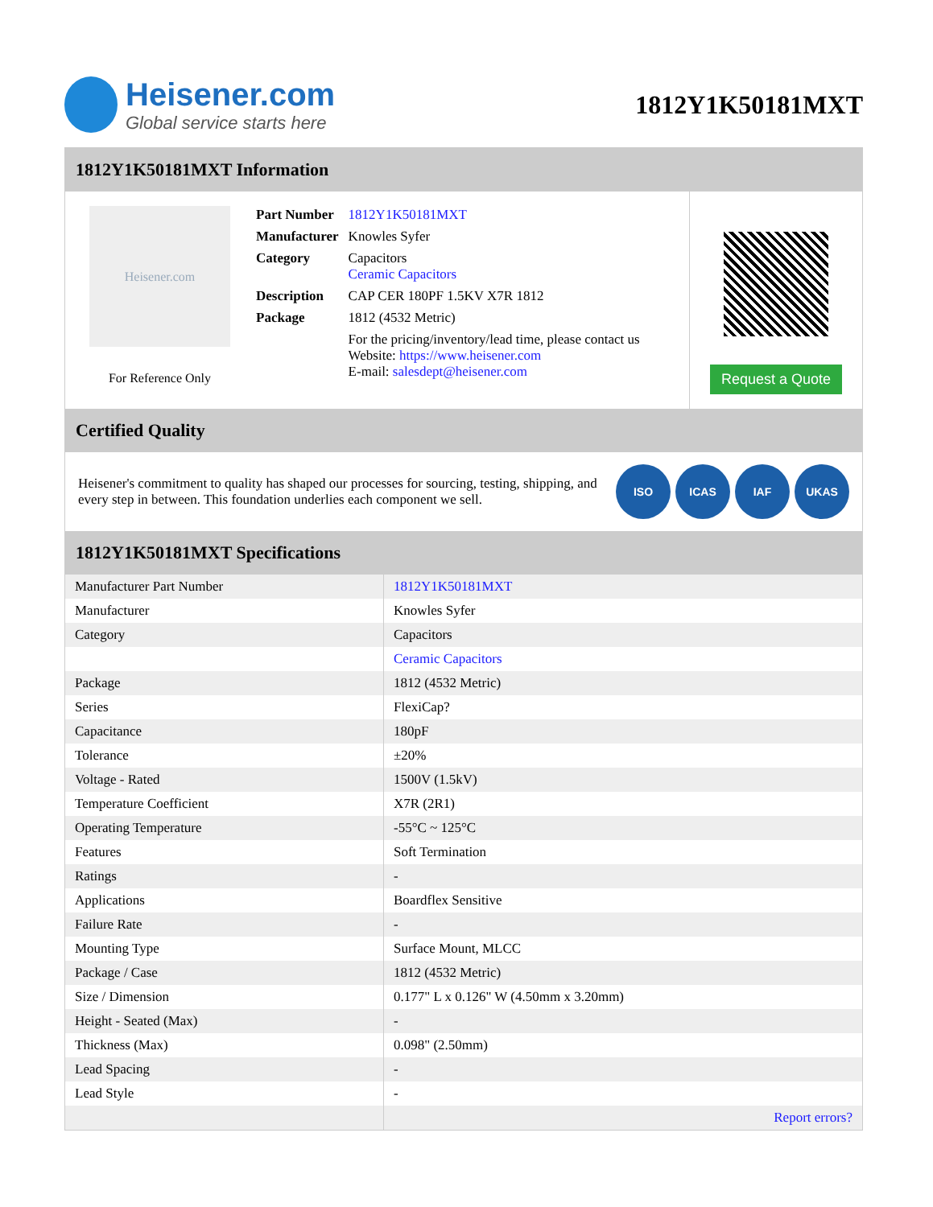Heisener.com
Global service starts here
1812Y1K50181MXT
1812Y1K50181MXT Information
Heisener.com
For Reference Only
| Part Number | 1812Y1K50181MXT |
| Manufacturer | Knowles Syfer |
| Category | Capacitors Ceramic Capacitors |
| Description | CAP CER 180PF 1.5KV X7R 1812 |
| Package | 1812 (4532 Metric) |
| | For the pricing/inventory/lead time, please contact us Website: https://www.heisener.com E-mail: salesdept@heisener.com |
Request a Quote
Certified Quality
Heisener's commitment to quality has shaped our processes for sourcing, testing, shipping, and every step in between. This foundation underlies each component we sell.
ISO ICAS IAF UKAS
1812Y1K50181MXT Specifications
| Manufacturer Part Number | 1812Y1K50181MXT |
| Manufacturer | Knowles Syfer |
| Category | Capacitors |
| | Ceramic Capacitors |
| Package | 1812 (4532 Metric) |
| Series | FlexiCap? |
| Capacitance | 180pF |
| Tolerance | ±20% |
| Voltage - Rated | 1500V (1.5kV) |
| Temperature Coefficient | X7R (2R1) |
| Operating Temperature | -55°C ~ 125°C |
| Features | Soft Termination |
| Ratings | - |
| Applications | Boardflex Sensitive |
| Failure Rate | - |
| Mounting Type | Surface Mount, MLCC |
| Package / Case | 1812 (4532 Metric) |
| Size / Dimension | 0.177" L x 0.126" W (4.50mm x 3.20mm) |
| Height - Seated (Max) | - |
| Thickness (Max) | 0.098" (2.50mm) |
| Lead Spacing | - |
| Lead Style | - |
| | Report errors? |